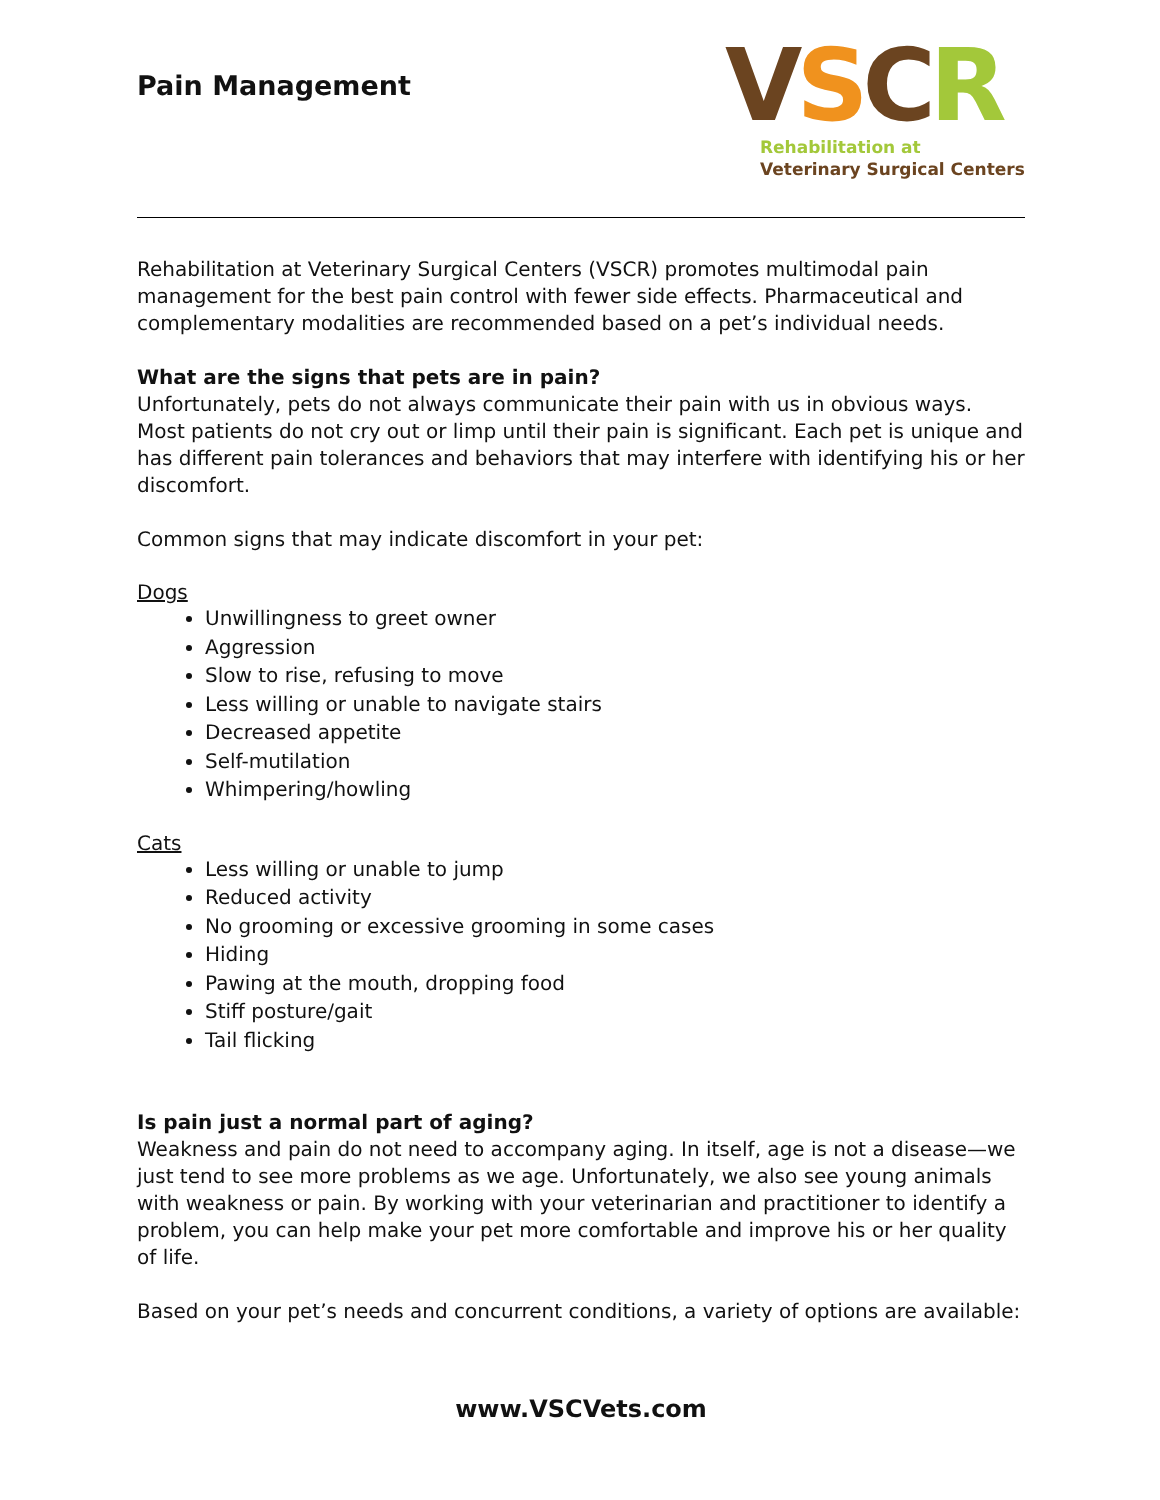Pain Management
VSCR
Rehabilitation at
Veterinary Surgical Centers
Rehabilitation at Veterinary Surgical Centers (VSCR) promotes multimodal pain management for the best pain control with fewer side effects. Pharmaceutical and complementary modalities are recommended based on a pet’s individual needs.
What are the signs that pets are in pain?
Unfortunately, pets do not always communicate their pain with us in obvious ways. Most patients do not cry out or limp until their pain is significant. Each pet is unique and has different pain tolerances and behaviors that may interfere with identifying his or her discomfort.
Common signs that may indicate discomfort in your pet:
Dogs
Unwillingness to greet owner
Aggression
Slow to rise, refusing to move
Less willing or unable to navigate stairs
Decreased appetite
Self-mutilation
Whimpering/howling
Cats
Less willing or unable to jump
Reduced activity
No grooming or excessive grooming in some cases
Hiding
Pawing at the mouth, dropping food
Stiff posture/gait
Tail flicking
Is pain just a normal part of aging?
Weakness and pain do not need to accompany aging. In itself, age is not a disease—we just tend to see more problems as we age. Unfortunately, we also see young animals with weakness or pain. By working with your veterinarian and practitioner to identify a problem, you can help make your pet more comfortable and improve his or her quality of life.
Based on your pet’s needs and concurrent conditions, a variety of options are available:
www.VSCVets.com